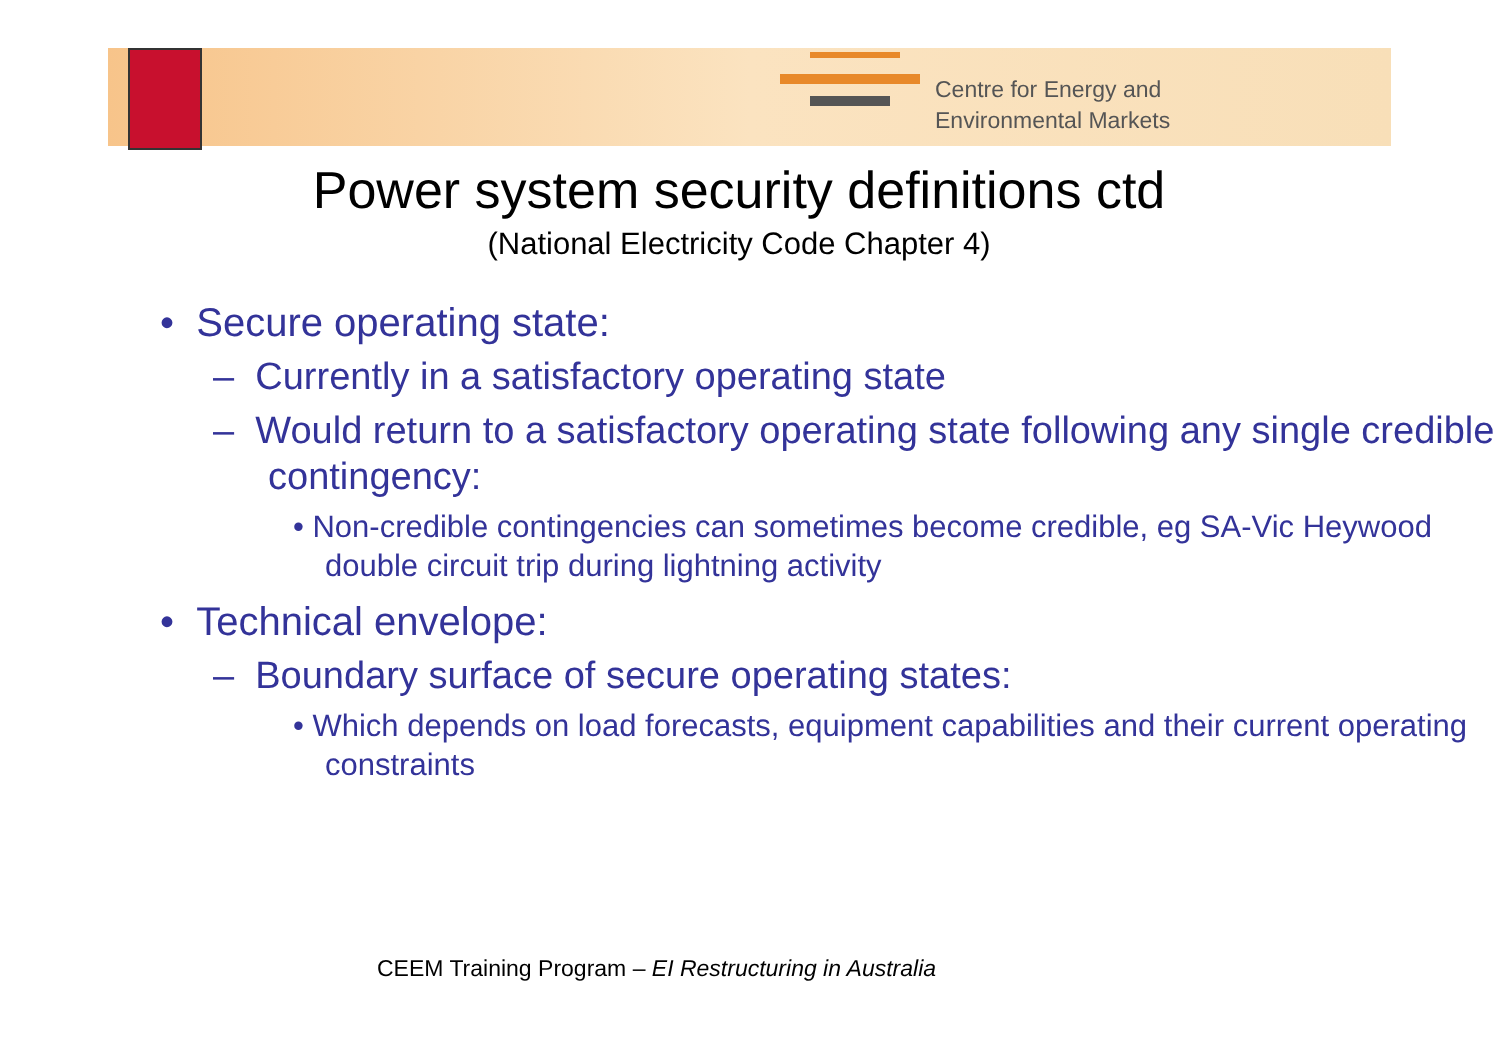Centre for Energy and
Environmental Markets
Power system security definitions ctd
(National Electricity Code Chapter 4)
• Secure operating state:
– Currently in a satisfactory operating state
– Would return to a satisfactory operating state following any single credible contingency:
• Non-credible contingencies can sometimes become credible, eg SA-Vic Heywood double circuit trip during lightning activity
• Technical envelope:
– Boundary surface of secure operating states:
• Which depends on load forecasts, equipment capabilities and their current operating constraints
CEEM Training Program – EI Restructuring in Australia